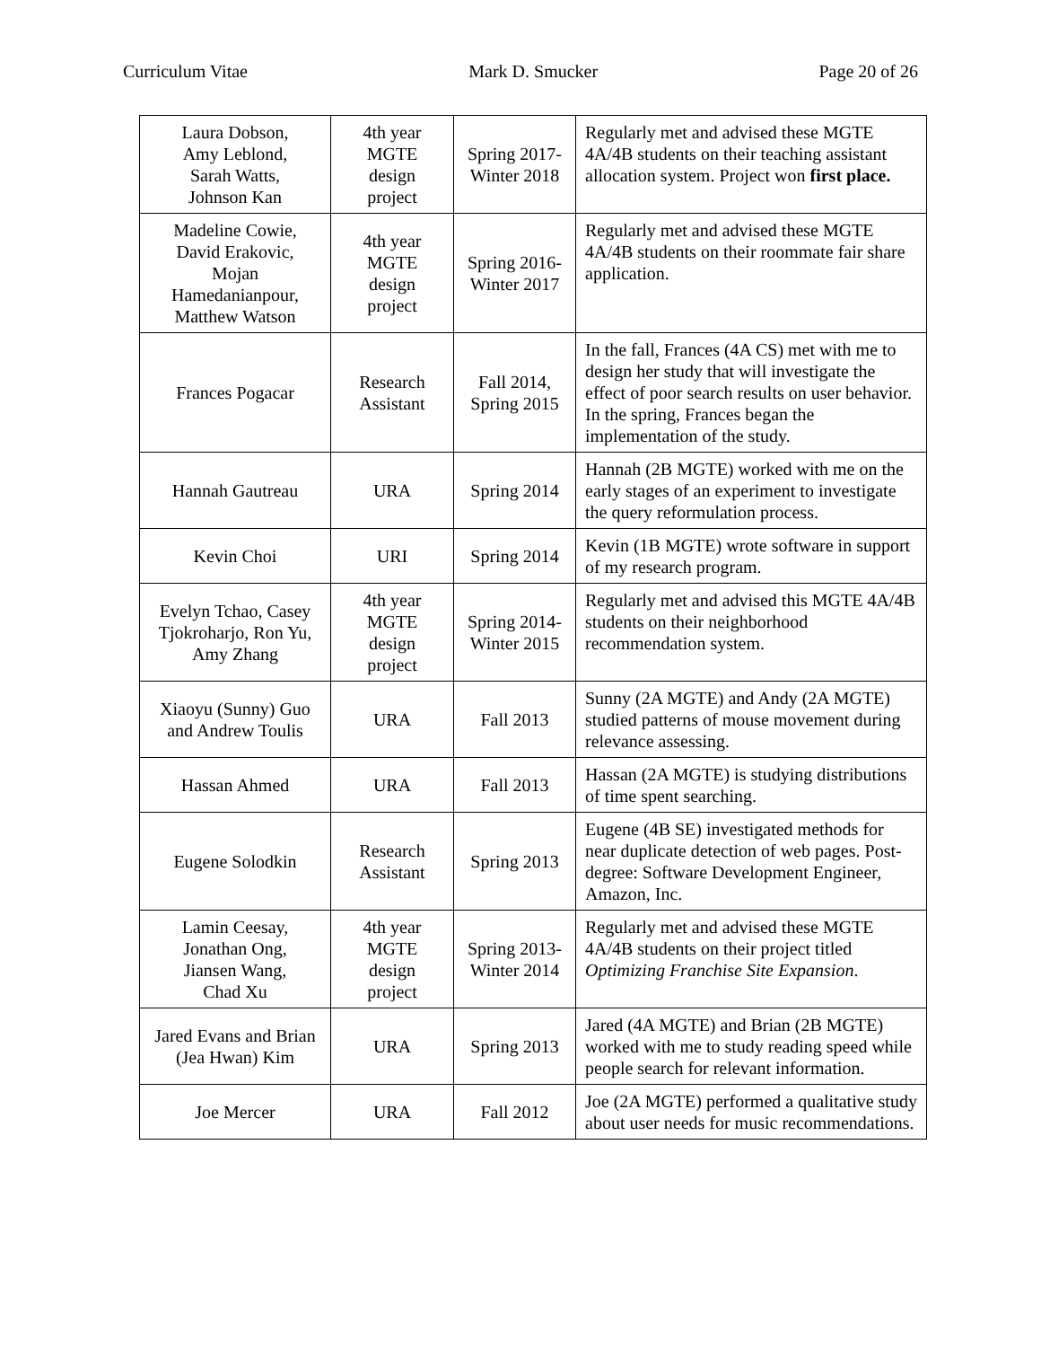Curriculum Vitae Mark D. Smucker Page 20 of 26
| Laura Dobson, Amy Leblond, Sarah Watts, Johnson Kan | 4th year MGTE design project | Spring 2017- Winter 2018 | Regularly met and advised these MGTE 4A/4B students on their teaching assistant allocation system. Project won first place. |
| Madeline Cowie, David Erakovic, Mojan Hamedanianpour, Matthew Watson | 4th year MGTE design project | Spring 2016- Winter 2017 | Regularly met and advised these MGTE 4A/4B students on their roommate fair share application. |
| Frances Pogacar | Research Assistant | Fall 2014, Spring 2015 | In the fall, Frances (4A CS) met with me to design her study that will investigate the effect of poor search results on user behavior. In the spring, Frances began the implementation of the study. |
| Hannah Gautreau | URA | Spring 2014 | Hannah (2B MGTE) worked with me on the early stages of an experiment to investigate the query reformulation process. |
| Kevin Choi | URI | Spring 2014 | Kevin (1B MGTE) wrote software in support of my research program. |
| Evelyn Tchao, Casey Tjokroharjo, Ron Yu, Amy Zhang | 4th year MGTE design project | Spring 2014- Winter 2015 | Regularly met and advised this MGTE 4A/4B students on their neighborhood recommendation system. |
| Xiaoyu (Sunny) Guo and Andrew Toulis | URA | Fall 2013 | Sunny (2A MGTE) and Andy (2A MGTE) studied patterns of mouse movement during relevance assessing. |
| Hassan Ahmed | URA | Fall 2013 | Hassan (2A MGTE) is studying distributions of time spent searching. |
| Eugene Solodkin | Research Assistant | Spring 2013 | Eugene (4B SE) investigated methods for near duplicate detection of web pages. Post-degree: Software Development Engineer, Amazon, Inc. |
| Lamin Ceesay, Jonathan Ong, Jiansen Wang, Chad Xu | 4th year MGTE design project | Spring 2013- Winter 2014 | Regularly met and advised these MGTE 4A/4B students on their project titled Optimizing Franchise Site Expansion . |
| Jared Evans and Brian (Jea Hwan) Kim | URA | Spring 2013 | Jared (4A MGTE) and Brian (2B MGTE) worked with me to study reading speed while people search for relevant information. |
| Joe Mercer | URA | Fall 2012 | Joe (2A MGTE) performed a qualitative study about user needs for music recommendations. |